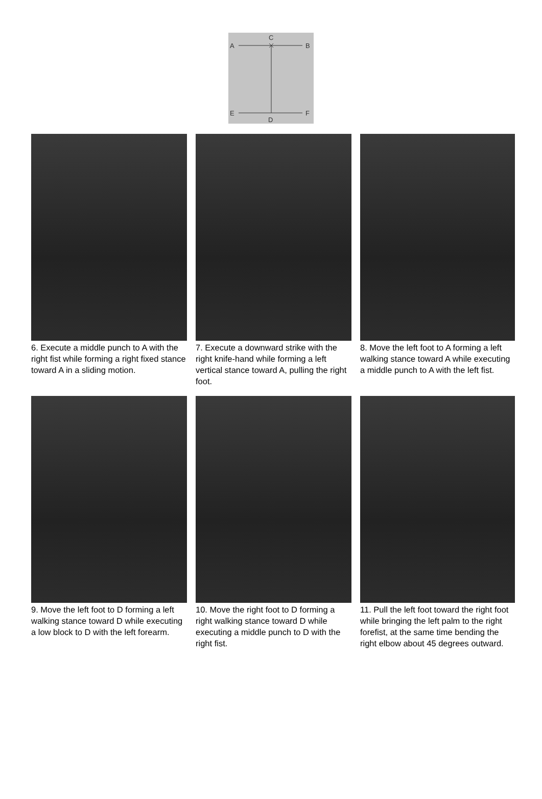C
A
B
E
F
D
6. Execute a middle punch to A with the right fist while forming a right fixed stance toward A in a sliding motion.
7. Execute a downward strike with the right knife-hand while forming a left vertical stance toward A, pulling the right foot.
8. Move the left foot to A forming a left walking stance toward A while executing a middle punch to A with the left fist.
9. Move the left foot to D forming a left walking stance toward D while executing a low block to D with the left forearm.
10. Move the right foot to D forming a right walking stance toward D while executing a middle punch to D with the right fist.
11. Pull the left foot toward the right foot while bringing the left palm to the right forefist, at the same time bending the right elbow about 45 degrees outward.